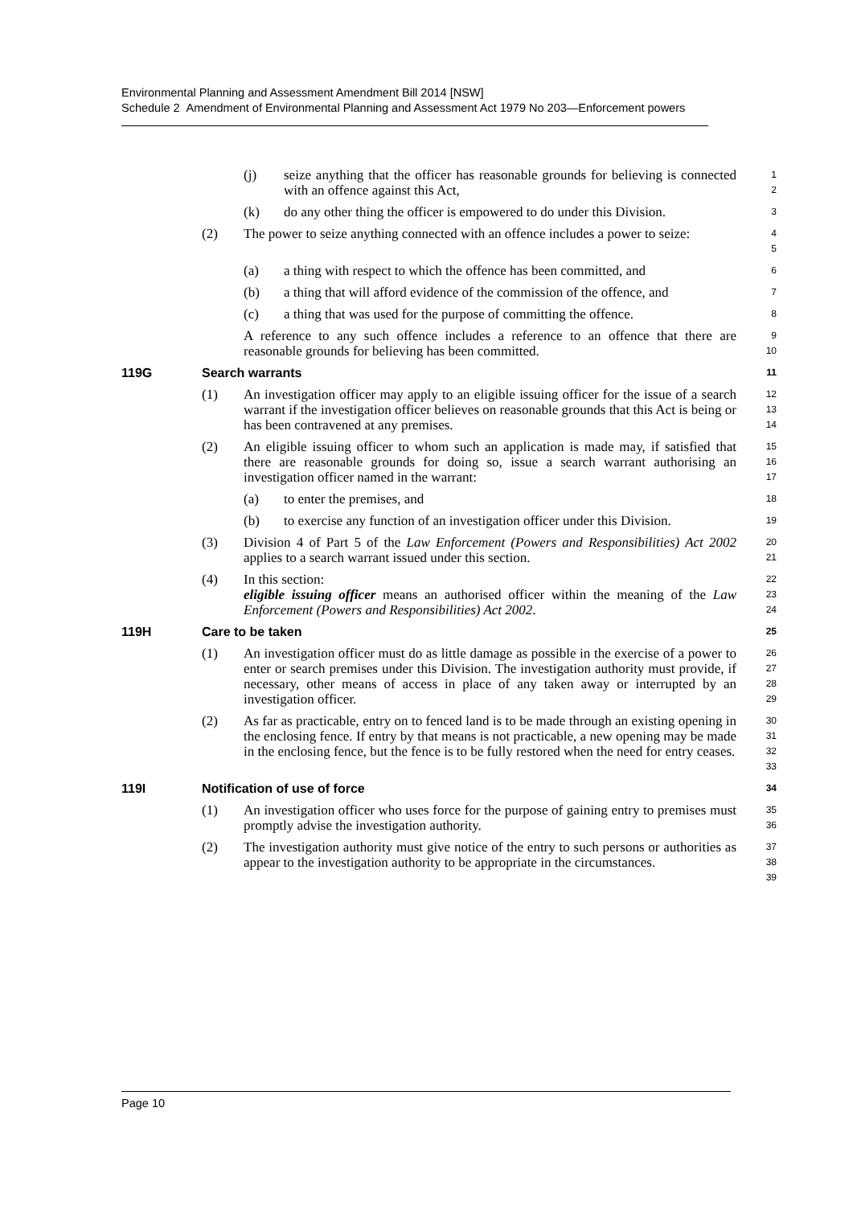Environmental Planning and Assessment Amendment Bill 2014 [NSW]
Schedule 2 Amendment of Environmental Planning and Assessment Act 1979 No 203—Enforcement powers
(j) seize anything that the officer has reasonable grounds for believing is connected with an offence against this Act, 1
2
(k) do any other thing the officer is empowered to do under this Division. 3
(2) The power to seize anything connected with an offence includes a power to seize: 4
5
(a) a thing with respect to which the offence has been committed, and 6
(b) a thing that will afford evidence of the commission of the offence, and 7
(c) a thing that was used for the purpose of committing the offence. 8
A reference to any such offence includes a reference to an offence that there are reasonable grounds for believing has been committed. 9
10
119G Search warrants 11
(1) An investigation officer may apply to an eligible issuing officer for the issue of a search warrant if the investigation officer believes on reasonable grounds that this Act is being or has been contravened at any premises. 12
13
14
(2) An eligible issuing officer to whom such an application is made may, if satisfied that there are reasonable grounds for doing so, issue a search warrant authorising an investigation officer named in the warrant: 15
16
17
(a) to enter the premises, and 18
(b) to exercise any function of an investigation officer under this Division. 19
(3) Division 4 of Part 5 of the Law Enforcement (Powers and Responsibilities) Act 2002 applies to a search warrant issued under this section. 20
21
(4) In this section:
eligible issuing officer means an authorised officer within the meaning of the Law Enforcement (Powers and Responsibilities) Act 2002. 22
23
24
119H Care to be taken 25
(1) An investigation officer must do as little damage as possible in the exercise of a power to enter or search premises under this Division. The investigation authority must provide, if necessary, other means of access in place of any taken away or interrupted by an investigation officer. 26
27
28
29
(2) As far as practicable, entry on to fenced land is to be made through an existing opening in the enclosing fence. If entry by that means is not practicable, a new opening may be made in the enclosing fence, but the fence is to be fully restored when the need for entry ceases. 30
31
32
33
119I Notification of use of force 34
(1) An investigation officer who uses force for the purpose of gaining entry to premises must promptly advise the investigation authority. 35
36
(2) The investigation authority must give notice of the entry to such persons or authorities as appear to the investigation authority to be appropriate in the circumstances. 37
38
39
Page 10